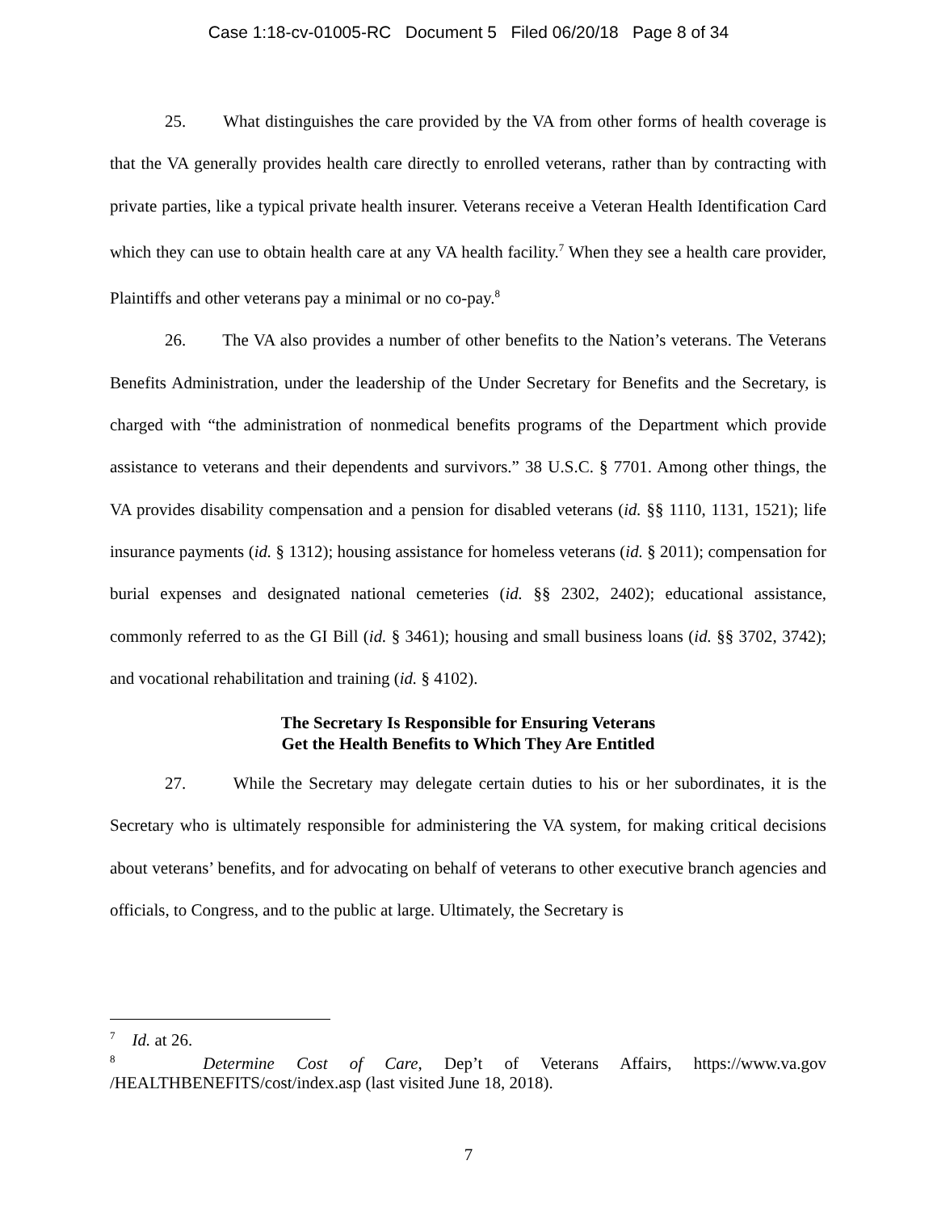Case 1:18-cv-01005-RC Document 5 Filed 06/20/18 Page 8 of 34
25. What distinguishes the care provided by the VA from other forms of health coverage is that the VA generally provides health care directly to enrolled veterans, rather than by contracting with private parties, like a typical private health insurer. Veterans receive a Veteran Health Identification Card which they can use to obtain health care at any VA health facility.<sup>7</sup> When they see a health care provider, Plaintiffs and other veterans pay a minimal or no co-pay.<sup>8</sup>
26. The VA also provides a number of other benefits to the Nation’s veterans. The Veterans Benefits Administration, under the leadership of the Under Secretary for Benefits and the Secretary, is charged with “the administration of nonmedical benefits programs of the Department which provide assistance to veterans and their dependents and survivors.” 38 U.S.C. § 7701. Among other things, the VA provides disability compensation and a pension for disabled veterans (id. §§ 1110, 1131, 1521); life insurance payments (id. § 1312); housing assistance for homeless veterans (id. § 2011); compensation for burial expenses and designated national cemeteries (id. §§ 2302, 2402); educational assistance, commonly referred to as the GI Bill (id. § 3461); housing and small business loans (id. §§ 3702, 3742); and vocational rehabilitation and training (id. § 4102).
The Secretary Is Responsible for Ensuring Veterans
Get the Health Benefits to Which They Are Entitled
27. While the Secretary may delegate certain duties to his or her subordinates, it is the Secretary who is ultimately responsible for administering the VA system, for making critical decisions about veterans’ benefits, and for advocating on behalf of veterans to other executive branch agencies and officials, to Congress, and to the public at large. Ultimately, the Secretary is
<sup>7</sup> Id. at 26.
<sup>8</sup> Determine Cost of Care, Dep’t of Veterans Affairs, https://www.va.gov /HEALTHBENEFITS/cost/index.asp (last visited June 18, 2018).
7